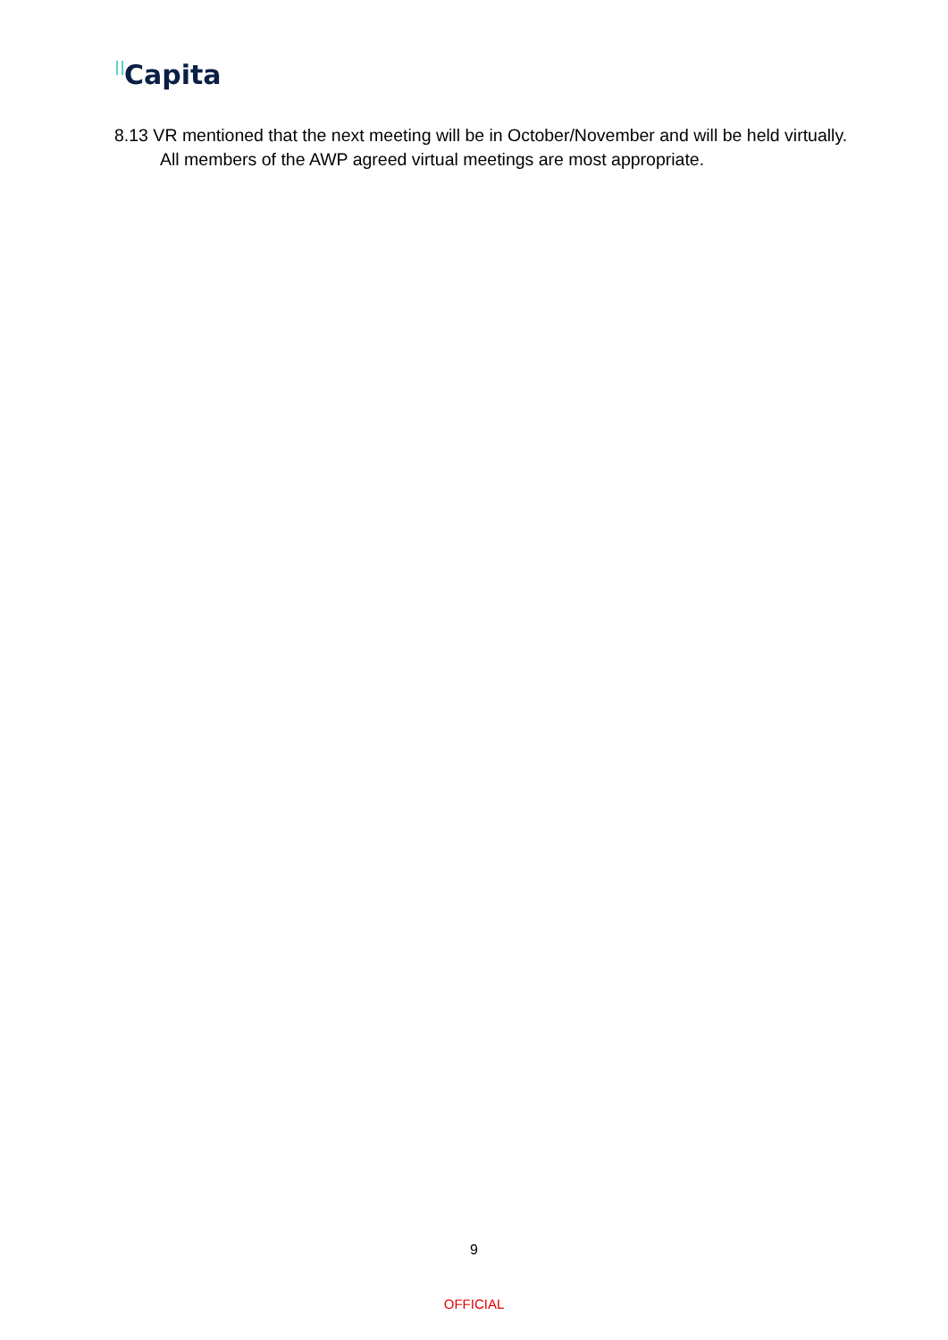Capita
8.13 VR mentioned that the next meeting will be in October/November and will be held virtually. All members of the AWP agreed virtual meetings are most appropriate.
9
OFFICIAL